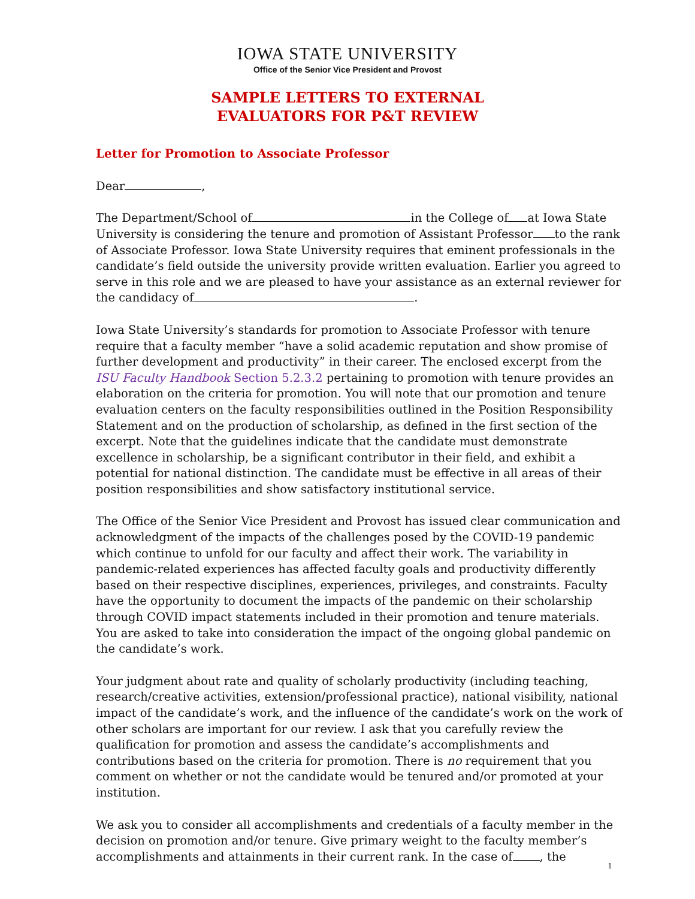IOWA STATE UNIVERSITY
Office of the Senior Vice President and Provost
SAMPLE LETTERS TO EXTERNAL
EVALUATORS FOR P&T REVIEW
Letter for Promotion to Associate Professor
Dear ,
The Department/School of in the College of at Iowa State University is considering the tenure and promotion of Assistant Professor to the rank of Associate Professor. Iowa State University requires that eminent professionals in the candidate’s field outside the university provide written evaluation. Earlier you agreed to serve in this role and we are pleased to have your assistance as an external reviewer for the candidacy of .
Iowa State University’s standards for promotion to Associate Professor with tenure require that a faculty member “have a solid academic reputation and show promise of further development and productivity” in their career. The enclosed excerpt from the ISU Faculty Handbook Section 5.2.3.2 pertaining to promotion with tenure provides an elaboration on the criteria for promotion. You will note that our promotion and tenure evaluation centers on the faculty responsibilities outlined in the Position Responsibility Statement and on the production of scholarship, as defined in the first section of the excerpt. Note that the guidelines indicate that the candidate must demonstrate excellence in scholarship, be a significant contributor in their field, and exhibit a potential for national distinction. The candidate must be effective in all areas of their position responsibilities and show satisfactory institutional service.
The Office of the Senior Vice President and Provost has issued clear communication and acknowledgment of the impacts of the challenges posed by the COVID-19 pandemic which continue to unfold for our faculty and affect their work. The variability in pandemic-related experiences has affected faculty goals and productivity differently based on their respective disciplines, experiences, privileges, and constraints. Faculty have the opportunity to document the impacts of the pandemic on their scholarship through COVID impact statements included in their promotion and tenure materials. You are asked to take into consideration the impact of the ongoing global pandemic on the candidate’s work.
Your judgment about rate and quality of scholarly productivity (including teaching, research/creative activities, extension/professional practice), national visibility, national impact of the candidate’s work, and the influence of the candidate’s work on the work of other scholars are important for our review. I ask that you carefully review the qualification for promotion and assess the candidate’s accomplishments and contributions based on the criteria for promotion. There is no requirement that you comment on whether or not the candidate would be tenured and/or promoted at your institution.
We ask you to consider all accomplishments and credentials of a faculty member in the decision on promotion and/or tenure. Give primary weight to the faculty member’s accomplishments and attainments in their current rank. In the case of , the
1